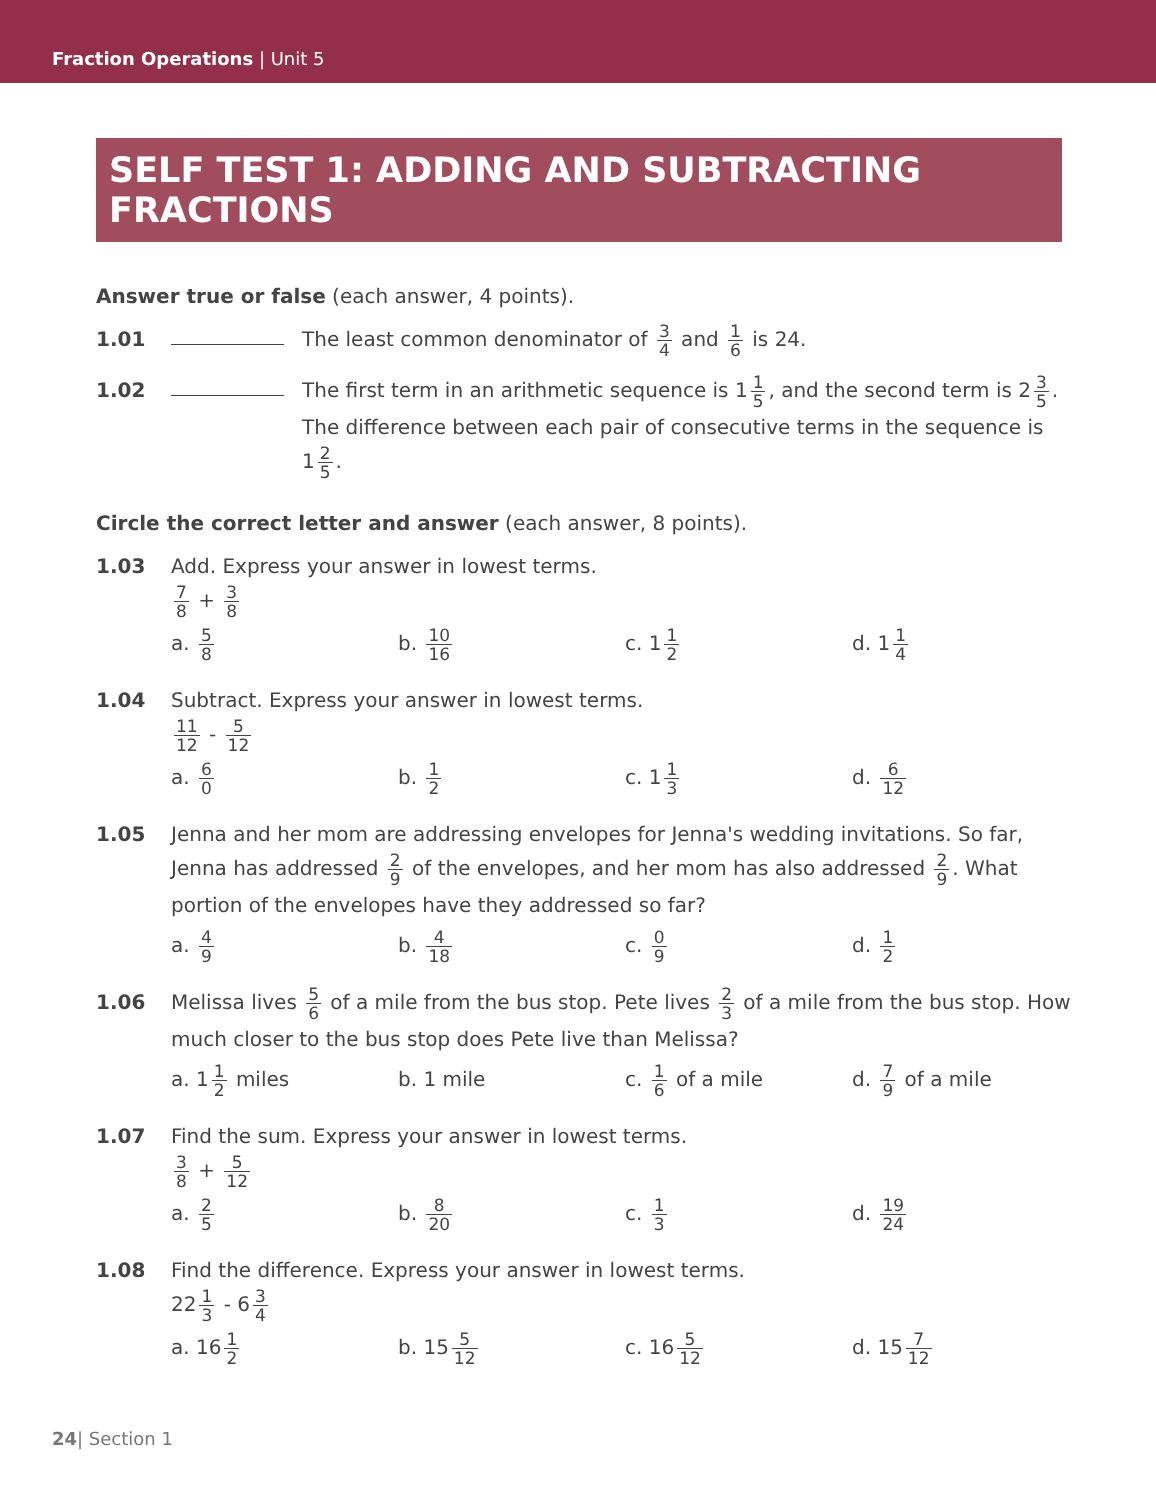Fraction Operations | Unit 5
SELF TEST 1: ADDING AND SUBTRACTING FRACTIONS
Answer true or false (each answer, 4 points).
1.01 The least common denominator of 3 4 and 1 6 is 24.
1.02 The first term in an arithmetic sequence is 1 1 5, and the second term is 2 3 5. The difference between each pair of consecutive terms in the sequence is 1 2 5.
Circle the correct letter and answer (each answer, 8 points).
1.03 Add. Express your answer in lowest terms.
7 8 + 3 8
a. 5 8
b. 10 16
c. 1 1 2
d. 1 1 4
1.04 Subtract. Express your answer in lowest terms.
11 12 - 5 12
a. 6 0
b. 1 2
c. 1 1 3
d. 6 12
1.05 Jenna and her mom are addressing envelopes for Jenna's wedding invitations. So far, Jenna has addressed 2 9 of the envelopes, and her mom has also addressed 2 9. What portion of the envelopes have they addressed so far?
a. 4 9
b. 4 18
c. 0 9
d. 1 2
1.06 Melissa lives 5 6 of a mile from the bus stop. Pete lives 2 3 of a mile from the bus stop. How much closer to the bus stop does Pete live than Melissa?
a. 1 1 2 miles b. 1 mile c. 1 6 of a mile d. 7 9 of a mile
1.07 Find the sum. Express your answer in lowest terms.
3 8 + 5 12
a. 2 5
b. 8 20
c. 1 3
d. 19 24
1.08 Find the difference. Express your answer in lowest terms.
22 1 3 - 6 3 4
a. 16 1 2
b. 15 5 12
c. 16 5 12
d. 15 7 12
24| Section 1